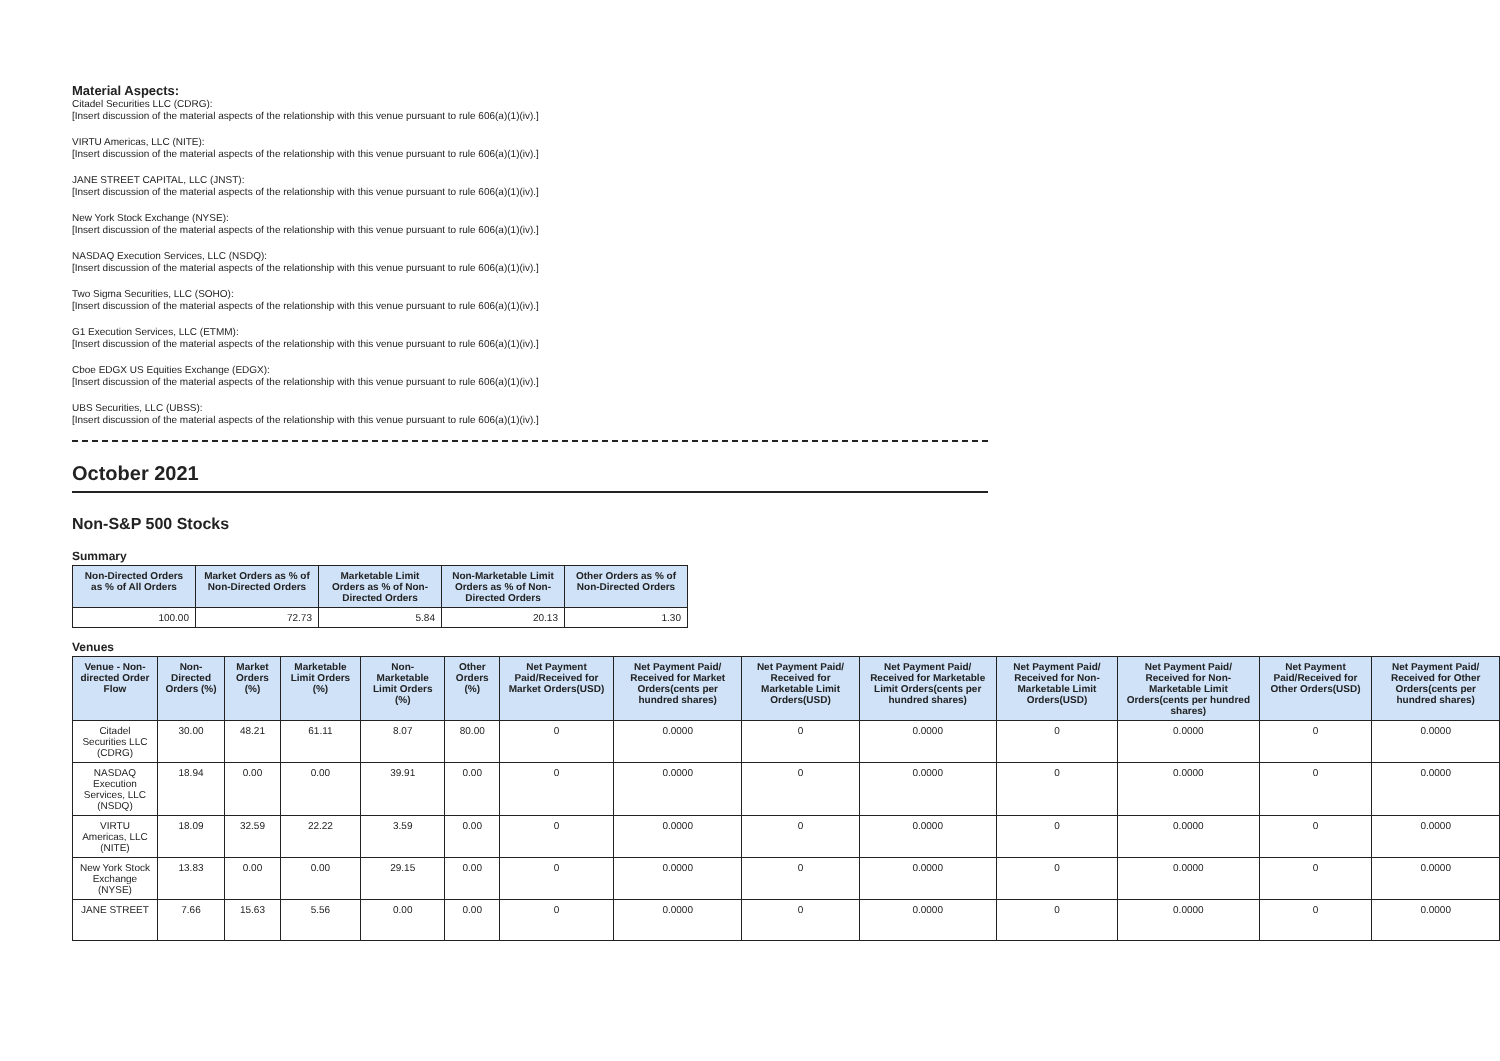Material Aspects:
Citadel Securities LLC (CDRG):
[Insert discussion of the material aspects of the relationship with this venue pursuant to rule 606(a)(1)(iv).]
VIRTU Americas, LLC (NITE):
[Insert discussion of the material aspects of the relationship with this venue pursuant to rule 606(a)(1)(iv).]
JANE STREET CAPITAL, LLC (JNST):
[Insert discussion of the material aspects of the relationship with this venue pursuant to rule 606(a)(1)(iv).]
New York Stock Exchange (NYSE):
[Insert discussion of the material aspects of the relationship with this venue pursuant to rule 606(a)(1)(iv).]
NASDAQ Execution Services, LLC (NSDQ):
[Insert discussion of the material aspects of the relationship with this venue pursuant to rule 606(a)(1)(iv).]
Two Sigma Securities, LLC (SOHO):
[Insert discussion of the material aspects of the relationship with this venue pursuant to rule 606(a)(1)(iv).]
G1 Execution Services, LLC (ETMM):
[Insert discussion of the material aspects of the relationship with this venue pursuant to rule 606(a)(1)(iv).]
Cboe EDGX US Equities Exchange (EDGX):
[Insert discussion of the material aspects of the relationship with this venue pursuant to rule 606(a)(1)(iv).]
UBS Securities, LLC (UBSS):
[Insert discussion of the material aspects of the relationship with this venue pursuant to rule 606(a)(1)(iv).]
October 2021
Non-S&P 500 Stocks
Summary
| Non-Directed Orders as % of All Orders | Market Orders as % of Non-Directed Orders | Marketable Limit Orders as % of Non-Directed Orders | Non-Marketable Limit Orders as % of Non-Directed Orders | Other Orders as % of Non-Directed Orders |
| --- | --- | --- | --- | --- |
| 100.00 | 72.73 | 5.84 | 20.13 | 1.30 |
Venues
| Venue - Non-directed Order Flow | Non-Directed Orders (%) | Market Orders (%) | Marketable Limit Orders (%) | Non-Marketable Limit Orders (%) | Other Orders (%) | Net Payment Paid/Received for Market Orders(USD) | Net Payment Paid/ Received for Market Orders(cents per hundred shares) | Net Payment Paid/ Received for Marketable Limit Orders(USD) | Net Payment Paid/ Received for Marketable Limit Orders(cents per hundred shares) | Net Payment Paid/ Received for Non-Marketable Limit Orders(USD) | Net Payment Paid/ Received for Non-Marketable Limit Orders(cents per hundred shares) | Net Payment Paid/Received for Other Orders(USD) | Net Payment Paid/ Received for Other Orders(cents per hundred shares) |
| --- | --- | --- | --- | --- | --- | --- | --- | --- | --- | --- | --- | --- | --- |
| Citadel Securities LLC (CDRG) | 30.00 | 48.21 | 61.11 | 8.07 | 80.00 | 0 | 0.0000 | 0 | 0.0000 | 0 | 0.0000 | 0 | 0.0000 |
| NASDAQ Execution Services, LLC (NSDQ) | 18.94 | 0.00 | 0.00 | 39.91 | 0.00 | 0 | 0.0000 | 0 | 0.0000 | 0 | 0.0000 | 0 | 0.0000 |
| VIRTU Americas, LLC (NITE) | 18.09 | 32.59 | 22.22 | 3.59 | 0.00 | 0 | 0.0000 | 0 | 0.0000 | 0 | 0.0000 | 0 | 0.0000 |
| New York Stock Exchange (NYSE) | 13.83 | 0.00 | 0.00 | 29.15 | 0.00 | 0 | 0.0000 | 0 | 0.0000 | 0 | 0.0000 | 0 | 0.0000 |
| JANE STREET | 7.66 | 15.63 | 5.56 | 0.00 | 0.00 | 0 | 0.0000 | 0 | 0.0000 | 0 | 0.0000 | 0 | 0.0000 |